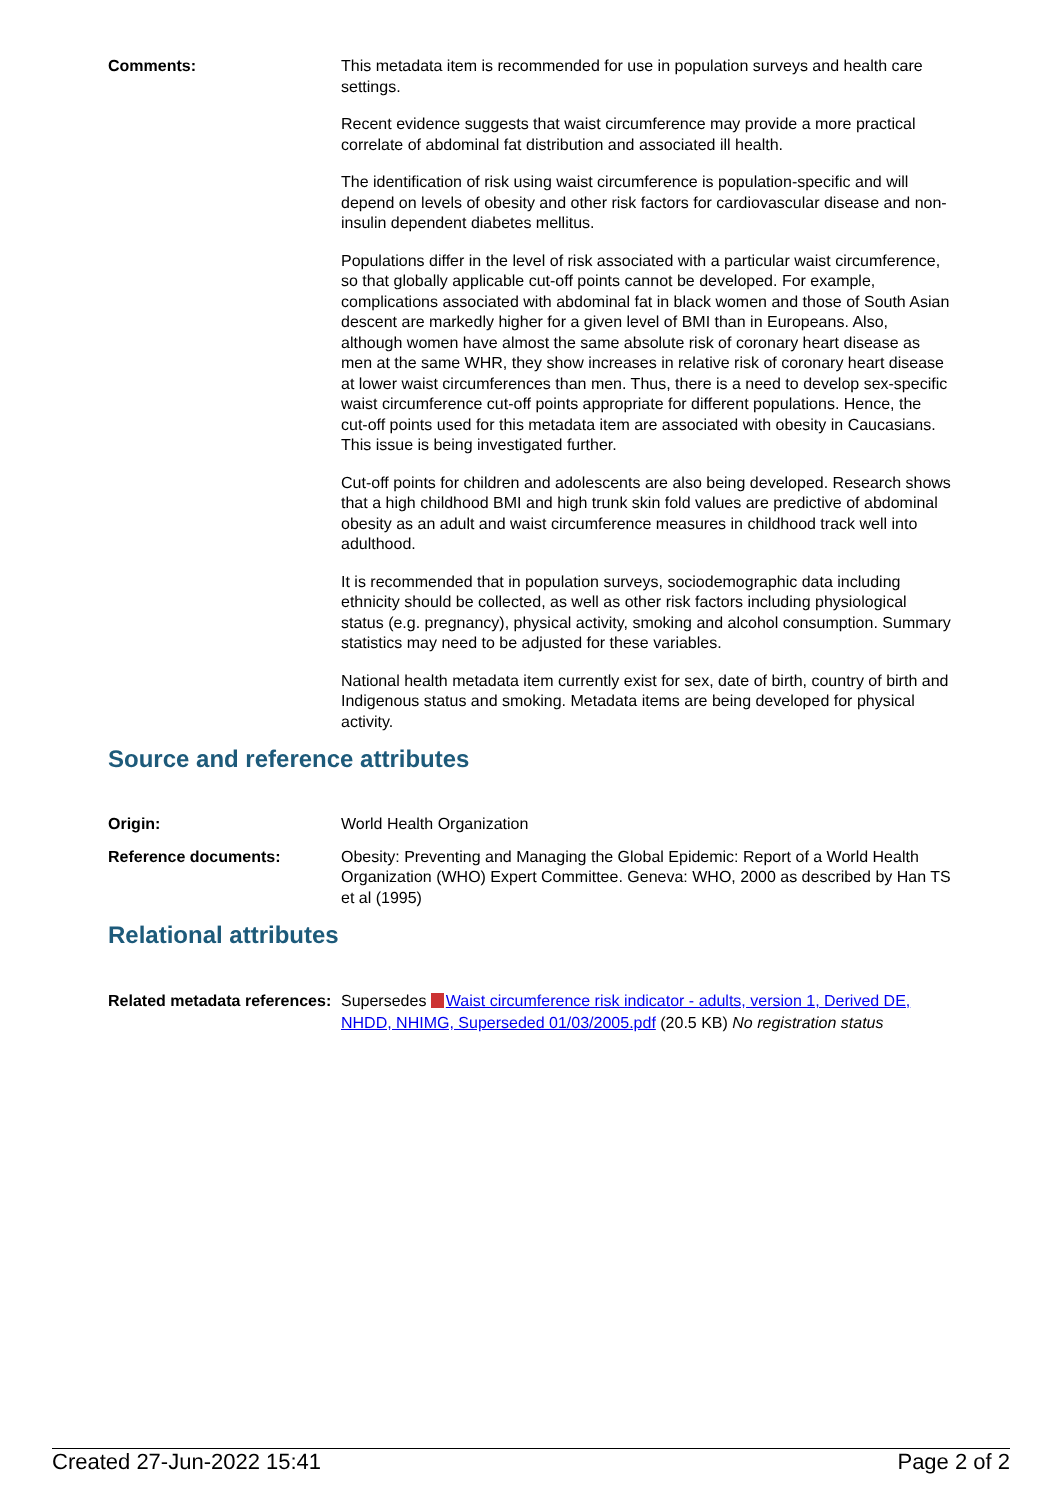Comments: This metadata item is recommended for use in population surveys and health care settings.
Recent evidence suggests that waist circumference may provide a more practical correlate of abdominal fat distribution and associated ill health.
The identification of risk using waist circumference is population-specific and will depend on levels of obesity and other risk factors for cardiovascular disease and non-insulin dependent diabetes mellitus.
Populations differ in the level of risk associated with a particular waist circumference, so that globally applicable cut-off points cannot be developed. For example, complications associated with abdominal fat in black women and those of South Asian descent are markedly higher for a given level of BMI than in Europeans. Also, although women have almost the same absolute risk of coronary heart disease as men at the same WHR, they show increases in relative risk of coronary heart disease at lower waist circumferences than men. Thus, there is a need to develop sex-specific waist circumference cut-off points appropriate for different populations. Hence, the cut-off points used for this metadata item are associated with obesity in Caucasians. This issue is being investigated further.
Cut-off points for children and adolescents are also being developed. Research shows that a high childhood BMI and high trunk skin fold values are predictive of abdominal obesity as an adult and waist circumference measures in childhood track well into adulthood.
It is recommended that in population surveys, sociodemographic data including ethnicity should be collected, as well as other risk factors including physiological status (e.g. pregnancy), physical activity, smoking and alcohol consumption. Summary statistics may need to be adjusted for these variables.
National health metadata item currently exist for sex, date of birth, country of birth and Indigenous status and smoking. Metadata items are being developed for physical activity.
Source and reference attributes
Origin: World Health Organization
Reference documents: Obesity: Preventing and Managing the Global Epidemic: Report of a World Health Organization (WHO) Expert Committee. Geneva: WHO, 2000 as described by Han TS et al (1995)
Relational attributes
Related metadata references:
Supersedes Waist circumference risk indicator - adults, version 1, Derived DE, NHDD, NHIMG, Superseded 01/03/2005.pdf (20.5 KB) No registration status
Created 27-Jun-2022 15:41 Page 2 of 2